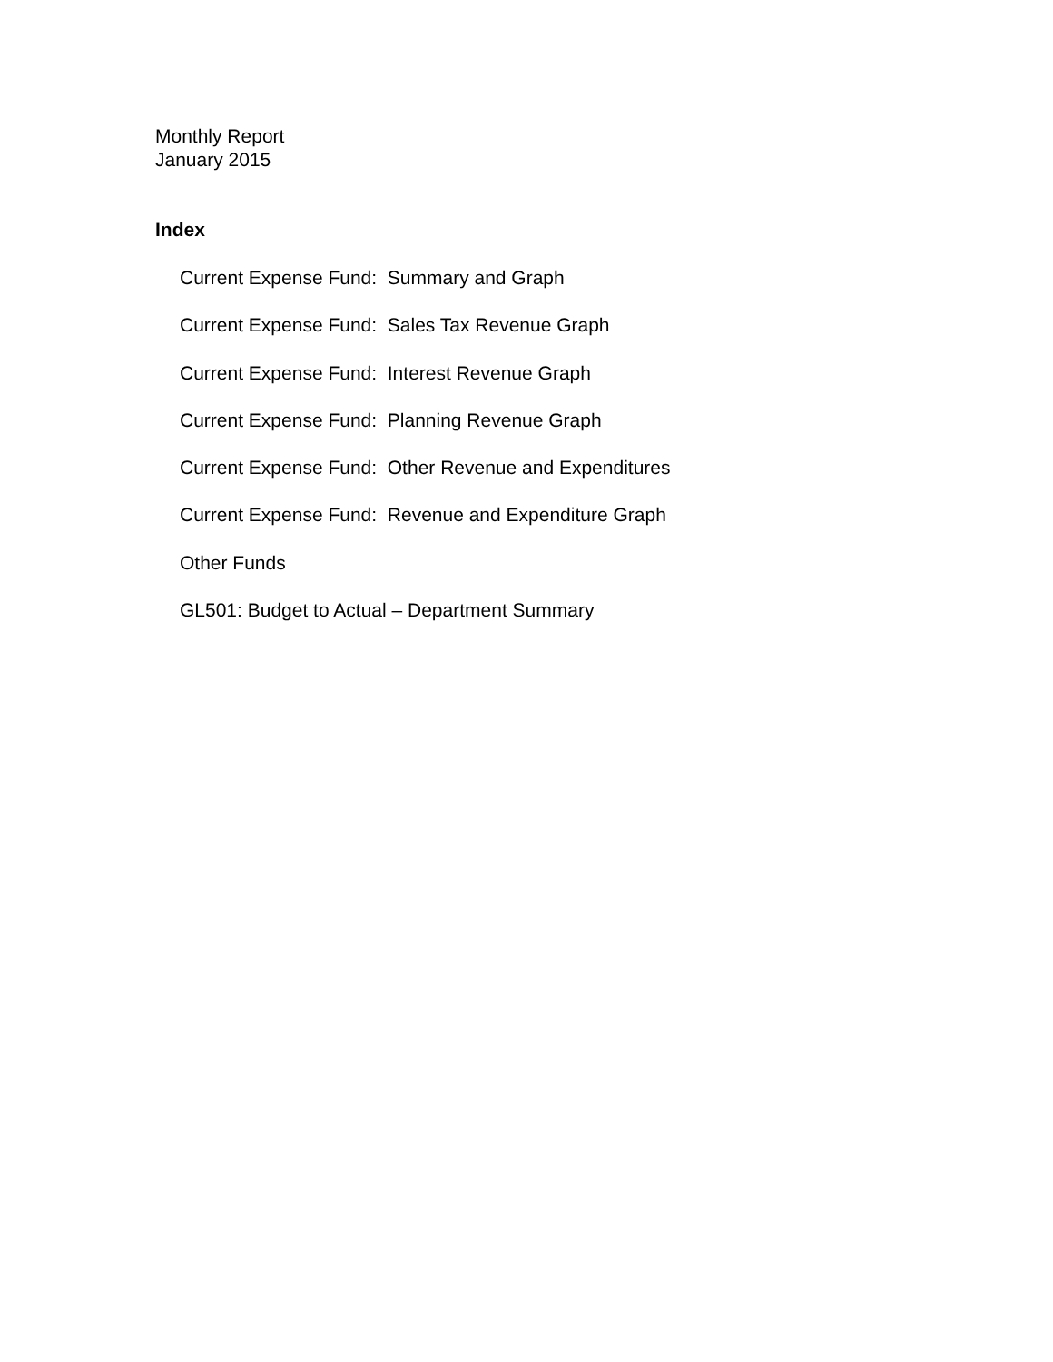Monthly Report
January 2015
Index
Current Expense Fund: Summary and Graph
Current Expense Fund: Sales Tax Revenue Graph
Current Expense Fund: Interest Revenue Graph
Current Expense Fund: Planning Revenue Graph
Current Expense Fund: Other Revenue and Expenditures
Current Expense Fund: Revenue and Expenditure Graph
Other Funds
GL501: Budget to Actual – Department Summary